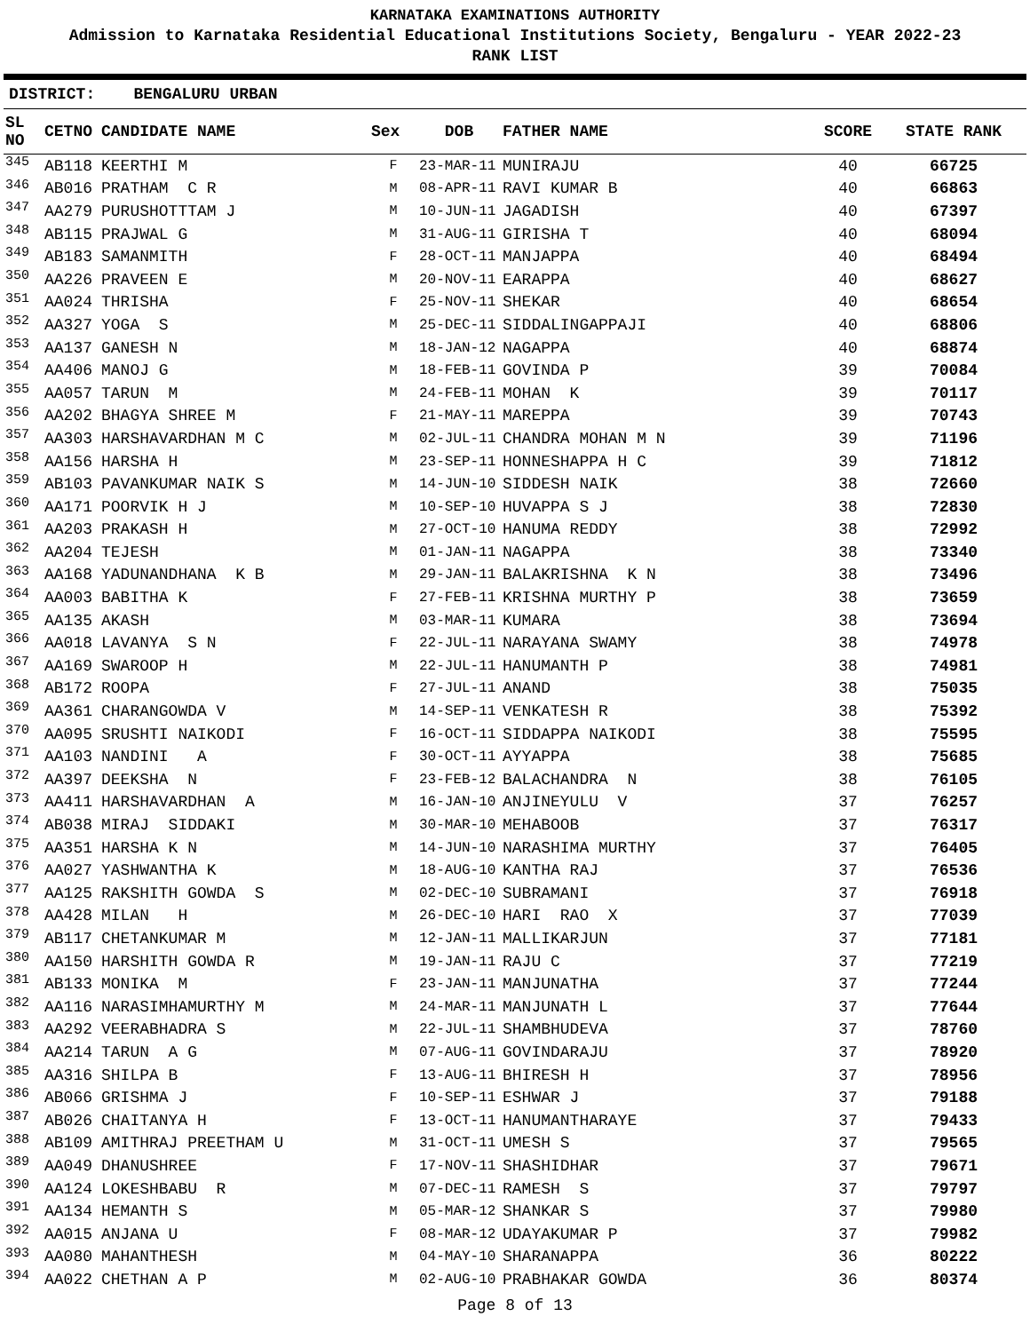KARNATAKA EXAMINATIONS AUTHORITY
Admission to Karnataka Residential Educational Institutions Society, Bengaluru - YEAR 2022-23
RANK LIST
DISTRICT: BENGALURU URBAN
| SL NO | CETNO | CANDIDATE NAME | Sex | DOB | FATHER NAME | SCORE | STATE RANK |
| --- | --- | --- | --- | --- | --- | --- | --- |
| 345 | AB118 | KEERTHI M | F | 23-MAR-11 | MUNIRAJU | 40 | 66725 |
| 346 | AB016 | PRATHAM C R | M | 08-APR-11 | RAVI KUMAR B | 40 | 66863 |
| 347 | AA279 | PURUSHOTTTAM J | M | 10-JUN-11 | JAGADISH | 40 | 67397 |
| 348 | AB115 | PRAJWAL G | M | 31-AUG-11 | GIRISHA T | 40 | 68094 |
| 349 | AB183 | SAMANMITH | F | 28-OCT-11 | MANJAPPA | 40 | 68494 |
| 350 | AA226 | PRAVEEN E | M | 20-NOV-11 | EARAPPA | 40 | 68627 |
| 351 | AA024 | THRISHA | F | 25-NOV-11 | SHEKAR | 40 | 68654 |
| 352 | AA327 | YOGA S | M | 25-DEC-11 | SIDDALINGAPPAJI | 40 | 68806 |
| 353 | AA137 | GANESH N | M | 18-JAN-12 | NAGAPPA | 40 | 68874 |
| 354 | AA406 | MANOJ G | M | 18-FEB-11 | GOVINDA P | 39 | 70084 |
| 355 | AA057 | TARUN M | M | 24-FEB-11 | MOHAN K | 39 | 70117 |
| 356 | AA202 | BHAGYA SHREE M | F | 21-MAY-11 | MAREPPA | 39 | 70743 |
| 357 | AA303 | HARSHAVARDHAN M C | M | 02-JUL-11 | CHANDRA MOHAN M N | 39 | 71196 |
| 358 | AA156 | HARSHA H | M | 23-SEP-11 | HONNESHAPPA H C | 39 | 71812 |
| 359 | AB103 | PAVANKUMAR NAIK S | M | 14-JUN-10 | SIDDESH NAIK | 38 | 72660 |
| 360 | AA171 | POORVIK H J | M | 10-SEP-10 | HUVAPPA S J | 38 | 72830 |
| 361 | AA203 | PRAKASH H | M | 27-OCT-10 | HANUMA REDDY | 38 | 72992 |
| 362 | AA204 | TEJESH | M | 01-JAN-11 | NAGAPPA | 38 | 73340 |
| 363 | AA168 | YADUNANDHANA K B | M | 29-JAN-11 | BALAKRISHNA K N | 38 | 73496 |
| 364 | AA003 | BABITHA K | F | 27-FEB-11 | KRISHNA MURTHY P | 38 | 73659 |
| 365 | AA135 | AKASH | M | 03-MAR-11 | KUMARA | 38 | 73694 |
| 366 | AA018 | LAVANYA S N | F | 22-JUL-11 | NARAYANA SWAMY | 38 | 74978 |
| 367 | AA169 | SWAROOP H | M | 22-JUL-11 | HANUMANTH P | 38 | 74981 |
| 368 | AB172 | ROOPA | F | 27-JUL-11 | ANAND | 38 | 75035 |
| 369 | AA361 | CHARANGOWDA V | M | 14-SEP-11 | VENKATESH R | 38 | 75392 |
| 370 | AA095 | SRUSHTI NAIKODI | F | 16-OCT-11 | SIDDAPPA NAIKODI | 38 | 75595 |
| 371 | AA103 | NANDINI A | F | 30-OCT-11 | AYYAPPA | 38 | 75685 |
| 372 | AA397 | DEEKSHA N | F | 23-FEB-12 | BALACHANDRA N | 38 | 76105 |
| 373 | AA411 | HARSHAVARDHAN A | M | 16-JAN-10 | ANJINEYULU V | 37 | 76257 |
| 374 | AB038 | MIRAJ SIDDAKI | M | 30-MAR-10 | MEHABOOB | 37 | 76317 |
| 375 | AA351 | HARSHA K N | M | 14-JUN-10 | NARASHIMA MURTHY | 37 | 76405 |
| 376 | AA027 | YASHWANTHA K | M | 18-AUG-10 | KANTHA RAJ | 37 | 76536 |
| 377 | AA125 | RAKSHITH GOWDA S | M | 02-DEC-10 | SUBRAMANI | 37 | 76918 |
| 378 | AA428 | MILAN H | M | 26-DEC-10 | HARI RAO X | 37 | 77039 |
| 379 | AB117 | CHETANKUMAR M | M | 12-JAN-11 | MALLIKARJUN | 37 | 77181 |
| 380 | AA150 | HARSHITH GOWDA R | M | 19-JAN-11 | RAJU C | 37 | 77219 |
| 381 | AB133 | MONIKA M | F | 23-JAN-11 | MANJUNATHA | 37 | 77244 |
| 382 | AA116 | NARASIMHAMURTHY M | M | 24-MAR-11 | MANJUNATH L | 37 | 77644 |
| 383 | AA292 | VEERABHADRA S | M | 22-JUL-11 | SHAMBHUDEVA | 37 | 78760 |
| 384 | AA214 | TARUN A G | M | 07-AUG-11 | GOVINDARAJU | 37 | 78920 |
| 385 | AA316 | SHILPA B | F | 13-AUG-11 | BHIRESH H | 37 | 78956 |
| 386 | AB066 | GRISHMA J | F | 10-SEP-11 | ESHWAR J | 37 | 79188 |
| 387 | AB026 | CHAITANYA H | F | 13-OCT-11 | HANUMANTHARAYE | 37 | 79433 |
| 388 | AB109 | AMITHRAJ PREETHAM U | M | 31-OCT-11 | UMESH S | 37 | 79565 |
| 389 | AA049 | DHANUSHREE | F | 17-NOV-11 | SHASHIDHAR | 37 | 79671 |
| 390 | AA124 | LOKESHBABU R | M | 07-DEC-11 | RAMESH S | 37 | 79797 |
| 391 | AA134 | HEMANTH S | M | 05-MAR-12 | SHANKAR S | 37 | 79980 |
| 392 | AA015 | ANJANA U | F | 08-MAR-12 | UDAYAKUMAR P | 37 | 79982 |
| 393 | AA080 | MAHANTHESH | M | 04-MAY-10 | SHARANAPPA | 36 | 80222 |
| 394 | AA022 | CHETHAN A P | M | 02-AUG-10 | PRABHAKAR GOWDA | 36 | 80374 |
Page 8 of 13